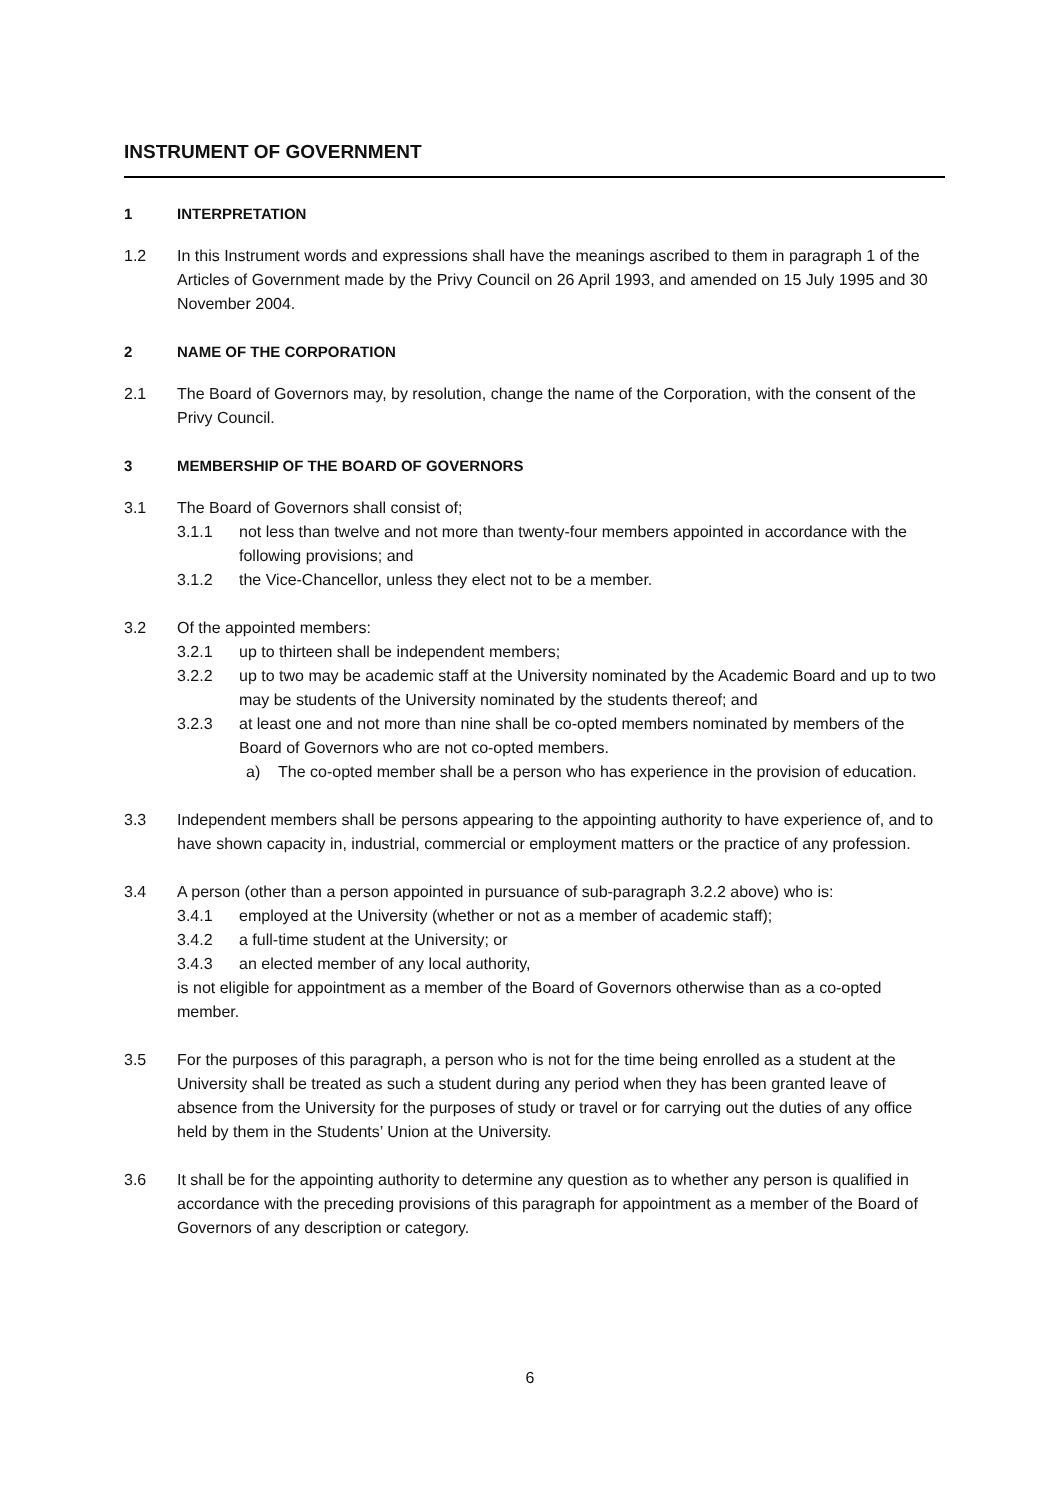INSTRUMENT OF GOVERNMENT
1 INTERPRETATION
1.2 In this Instrument words and expressions shall have the meanings ascribed to them in paragraph 1 of the Articles of Government made by the Privy Council on 26 April 1993, and amended on 15 July 1995 and 30 November 2004.
2 NAME OF THE CORPORATION
2.1 The Board of Governors may, by resolution, change the name of the Corporation, with the consent of the Privy Council.
3 MEMBERSHIP OF THE BOARD OF GOVERNORS
3.1 The Board of Governors shall consist of;
3.1.1 not less than twelve and not more than twenty-four members appointed in accordance with the following provisions; and
3.1.2 the Vice-Chancellor, unless they elect not to be a member.
3.2 Of the appointed members:
3.2.1 up to thirteen shall be independent members;
3.2.2 up to two may be academic staff at the University nominated by the Academic Board and up to two may be students of the University nominated by the students thereof; and
3.2.3 at least one and not more than nine shall be co-opted members nominated by members of the Board of Governors who are not co-opted members.
a) The co-opted member shall be a person who has experience in the provision of education.
3.3 Independent members shall be persons appearing to the appointing authority to have experience of, and to have shown capacity in, industrial, commercial or employment matters or the practice of any profession.
3.4 A person (other than a person appointed in pursuance of sub-paragraph 3.2.2 above) who is:
3.4.1 employed at the University (whether or not as a member of academic staff);
3.4.2 a full-time student at the University; or
3.4.3 an elected member of any local authority,
is not eligible for appointment as a member of the Board of Governors otherwise than as a co-opted member.
3.5 For the purposes of this paragraph, a person who is not for the time being enrolled as a student at the University shall be treated as such a student during any period when they has been granted leave of absence from the University for the purposes of study or travel or for carrying out the duties of any office held by them in the Students’ Union at the University.
3.6 It shall be for the appointing authority to determine any question as to whether any person is qualified in accordance with the preceding provisions of this paragraph for appointment as a member of the Board of Governors of any description or category.
6